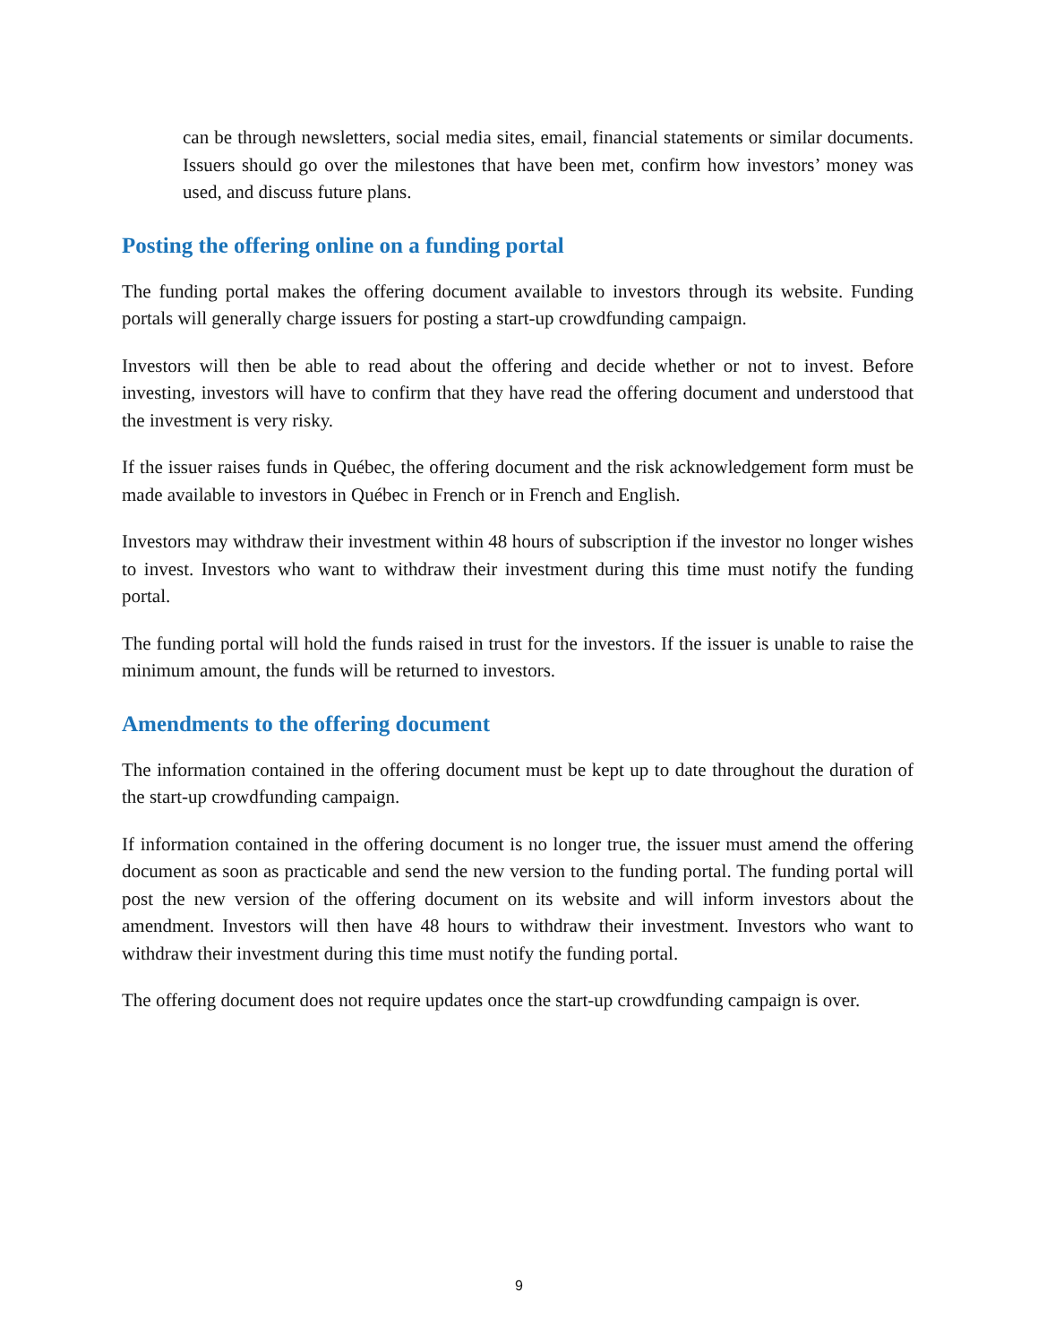can be through newsletters, social media sites, email, financial statements or similar documents. Issuers should go over the milestones that have been met, confirm how investors’ money was used, and discuss future plans.
Posting the offering online on a funding portal
The funding portal makes the offering document available to investors through its website. Funding portals will generally charge issuers for posting a start-up crowdfunding campaign.
Investors will then be able to read about the offering and decide whether or not to invest. Before investing, investors will have to confirm that they have read the offering document and understood that the investment is very risky.
If the issuer raises funds in Québec, the offering document and the risk acknowledgement form must be made available to investors in Québec in French or in French and English.
Investors may withdraw their investment within 48 hours of subscription if the investor no longer wishes to invest. Investors who want to withdraw their investment during this time must notify the funding portal.
The funding portal will hold the funds raised in trust for the investors. If the issuer is unable to raise the minimum amount, the funds will be returned to investors.
Amendments to the offering document
The information contained in the offering document must be kept up to date throughout the duration of the start-up crowdfunding campaign.
If information contained in the offering document is no longer true, the issuer must amend the offering document as soon as practicable and send the new version to the funding portal. The funding portal will post the new version of the offering document on its website and will inform investors about the amendment. Investors will then have 48 hours to withdraw their investment. Investors who want to withdraw their investment during this time must notify the funding portal.
The offering document does not require updates once the start-up crowdfunding campaign is over.
9